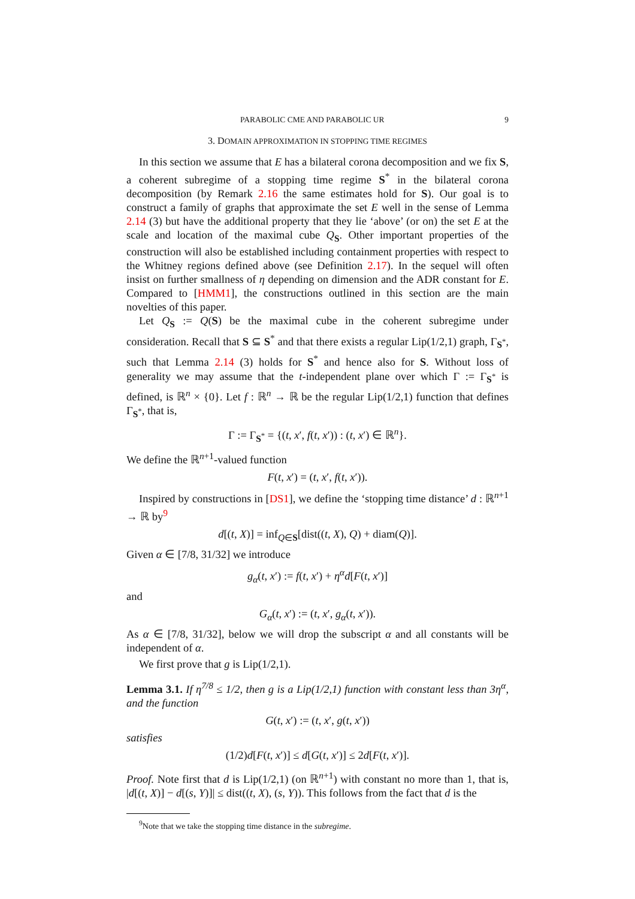PARABOLIC CME AND PARABOLIC UR 9
3. DOMAIN APPROXIMATION IN STOPPING TIME REGIMES
In this section we assume that E has a bilateral corona decomposition and we fix S, a coherent subregime of a stopping time regime S<sup>*</sup> in the bilateral corona decomposition (by Remark 2.16 the same estimates hold for S). Our goal is to construct a family of graphs that approximate the set E well in the sense of Lemma 2.14 (3) but have the additional property that they lie ‘above’ (or on) the set E at the scale and location of the maximal cube Q<sub>S</sub>. Other important properties of the construction will also be established including containment properties with respect to the Whitney regions defined above (see Definition 2.17). In the sequel will often insist on further smallness of η depending on dimension and the ADR constant for E. Compared to [HMM1], the constructions outlined in this section are the main novelties of this paper.
Let Q<sub>S</sub> := Q(S) be the maximal cube in the coherent subregime under consideration. Recall that S ⊆ S<sup>*</sup> and that there exists a regular Lip(1/2,1) graph, Γ<sub>S<sup>*</sup></sub>, such that Lemma 2.14 (3) holds for S<sup>*</sup> and hence also for S. Without loss of generality we may assume that the t-independent plane over which Γ := Γ<sub>S<sup>*</sup></sub> is defined, is ℝ<sup>n</sup> × {0}. Let f : ℝ<sup>n</sup> → ℝ be the regular Lip(1/2,1) function that defines Γ<sub>S<sup>*</sup></sub>, that is,
Γ := Γ<sub>S<sup>*</sup></sub> = {(t, x′, f(t, x′)) : (t, x′) ∈ ℝ<sup>n</sup>}.
We define the ℝ<sup>n+1</sup>-valued function
F(t, x′) = (t, x′, f(t, x′)).
Inspired by constructions in [DS1], we define the ‘stopping time distance’ d : ℝ<sup>n+1</sup> → ℝ by<sup>9</sup>
d[(t, X)] = inf<sub>Q∈S</sub>[dist((t, X), Q) + diam(Q)].
Given α ∈ [7/8, 31/32] we introduce
g<sub>α</sub>(t, x′) := f(t, x′) + η<sup>α</sup>d[F(t, x′)]
and
G<sub>α</sub>(t, x′) := (t, x′, g<sub>α</sub>(t, x′)).
As α ∈ [7/8, 31/32], below we will drop the subscript α and all constants will be independent of α.
We first prove that g is Lip(1/2,1).
Lemma 3.1. If η<sup>7/8</sup> ≤ 1/2, then g is a Lip(1/2,1) function with constant less than 3η<sup>α</sup>, and the function
G(t, x′) := (t, x′, g(t, x′))
satisfies
(1/2)d[F(t, x′)] ≤ d[G(t, x′)] ≤ 2d[F(t, x′)].
Proof. Note first that d is Lip(1/2,1) (on ℝ<sup>n+1</sup>) with constant no more than 1, that is, |d[(t, X)] − d[(s, Y)]| ≤ dist((t, X), (s, Y)). This follows from the fact that d is the
<sup>9</sup> Note that we take the stopping time distance in the subregime.